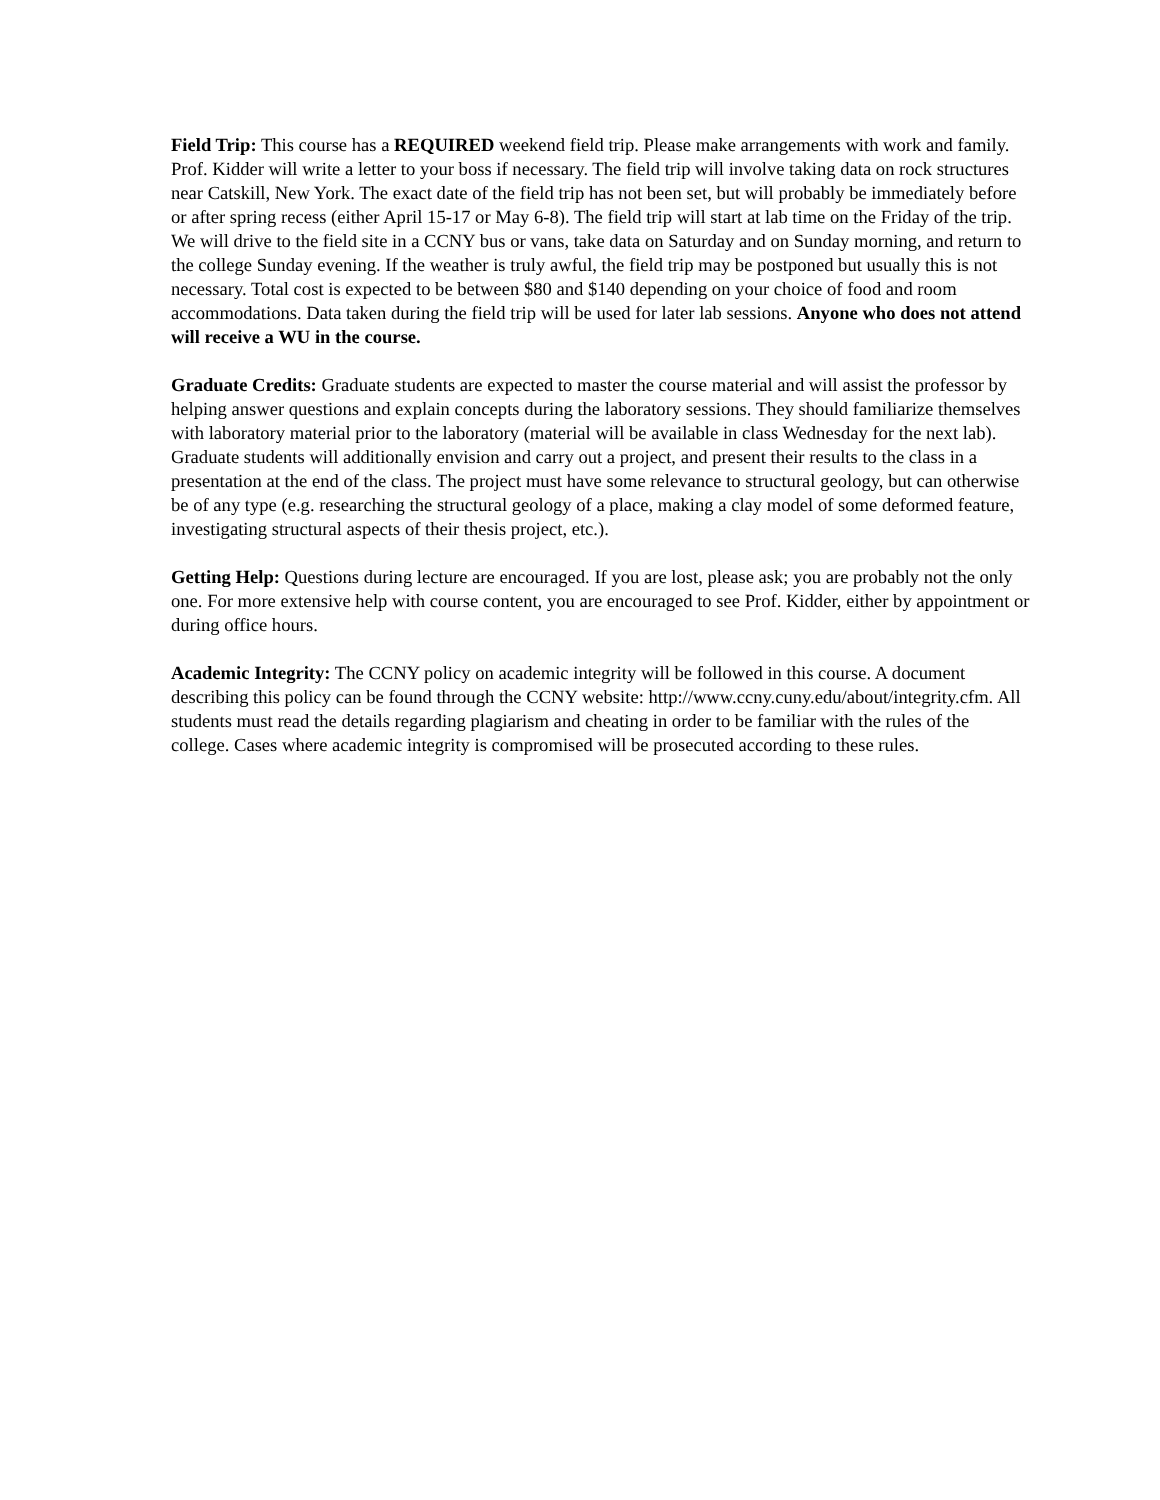Field Trip: This course has a REQUIRED weekend field trip. Please make arrangements with work and family. Prof. Kidder will write a letter to your boss if necessary. The field trip will involve taking data on rock structures near Catskill, New York. The exact date of the field trip has not been set, but will probably be immediately before or after spring recess (either April 15-17 or May 6-8). The field trip will start at lab time on the Friday of the trip. We will drive to the field site in a CCNY bus or vans, take data on Saturday and on Sunday morning, and return to the college Sunday evening. If the weather is truly awful, the field trip may be postponed but usually this is not necessary. Total cost is expected to be between $80 and $140 depending on your choice of food and room accommodations. Data taken during the field trip will be used for later lab sessions. Anyone who does not attend will receive a WU in the course.
Graduate Credits: Graduate students are expected to master the course material and will assist the professor by helping answer questions and explain concepts during the laboratory sessions. They should familiarize themselves with laboratory material prior to the laboratory (material will be available in class Wednesday for the next lab). Graduate students will additionally envision and carry out a project, and present their results to the class in a presentation at the end of the class. The project must have some relevance to structural geology, but can otherwise be of any type (e.g. researching the structural geology of a place, making a clay model of some deformed feature, investigating structural aspects of their thesis project, etc.).
Getting Help: Questions during lecture are encouraged. If you are lost, please ask; you are probably not the only one. For more extensive help with course content, you are encouraged to see Prof. Kidder, either by appointment or during office hours.
Academic Integrity: The CCNY policy on academic integrity will be followed in this course. A document describing this policy can be found through the CCNY website: http://www.ccny.cuny.edu/about/integrity.cfm. All students must read the details regarding plagiarism and cheating in order to be familiar with the rules of the college. Cases where academic integrity is compromised will be prosecuted according to these rules.